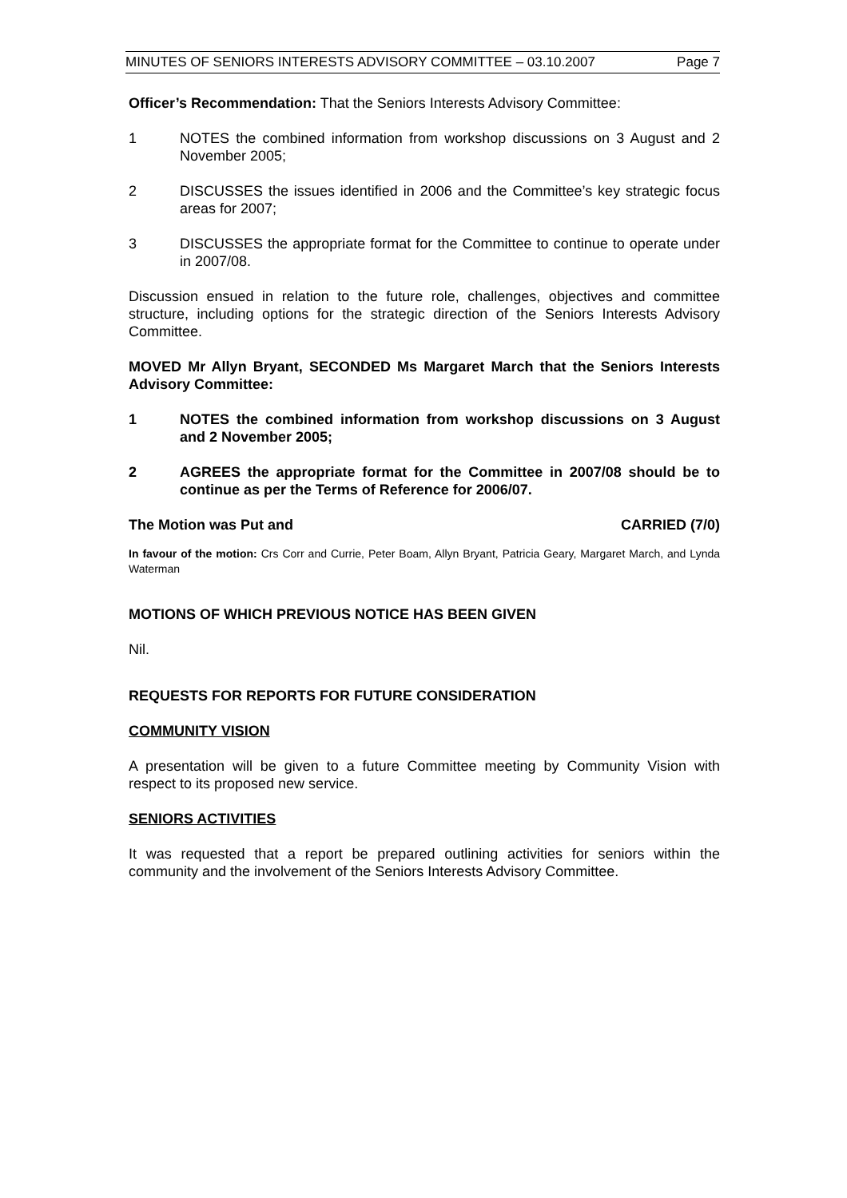MINUTES OF SENIORS INTERESTS ADVISORY COMMITTEE – 03.10.2007 Page 7
Officer’s Recommendation: That the Seniors Interests Advisory Committee:
1 NOTES the combined information from workshop discussions on 3 August and 2 November 2005;
2 DISCUSSES the issues identified in 2006 and the Committee’s key strategic focus areas for 2007;
3 DISCUSSES the appropriate format for the Committee to continue to operate under in 2007/08.
Discussion ensued in relation to the future role, challenges, objectives and committee structure, including options for the strategic direction of the Seniors Interests Advisory Committee.
MOVED Mr Allyn Bryant, SECONDED Ms Margaret March that the Seniors Interests Advisory Committee:
1 NOTES the combined information from workshop discussions on 3 August and 2 November 2005;
2 AGREES the appropriate format for the Committee in 2007/08 should be to continue as per the Terms of Reference for 2006/07.
The Motion was Put and CARRIED (7/0)
In favour of the motion: Crs Corr and Currie, Peter Boam, Allyn Bryant, Patricia Geary, Margaret March, and Lynda Waterman
MOTIONS OF WHICH PREVIOUS NOTICE HAS BEEN GIVEN
Nil.
REQUESTS FOR REPORTS FOR FUTURE CONSIDERATION
COMMUNITY VISION
A presentation will be given to a future Committee meeting by Community Vision with respect to its proposed new service.
SENIORS ACTIVITIES
It was requested that a report be prepared outlining activities for seniors within the community and the involvement of the Seniors Interests Advisory Committee.